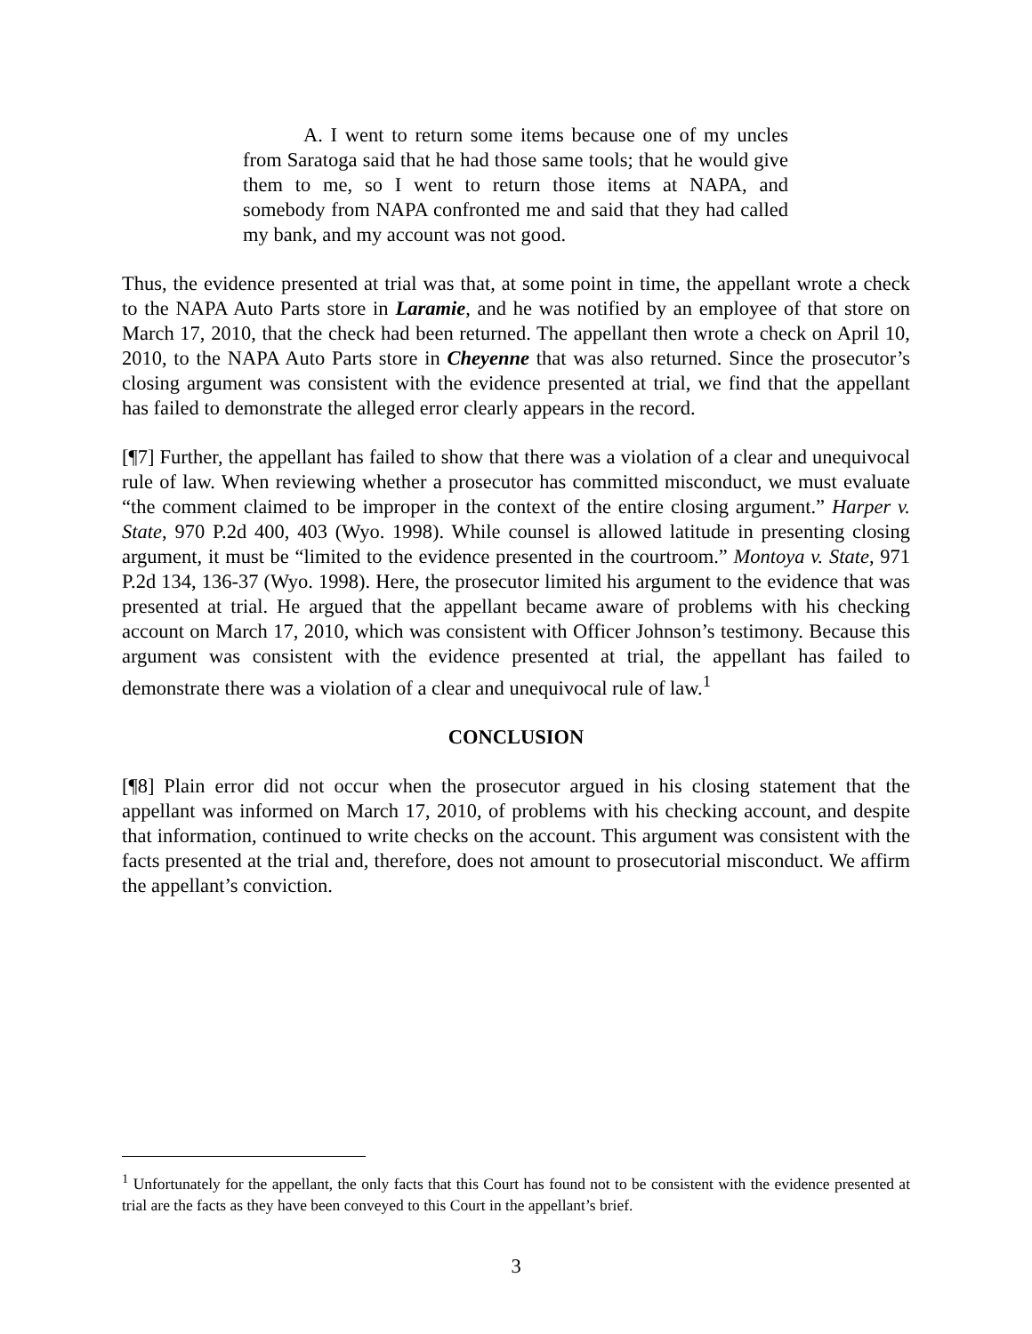A. I went to return some items because one of my uncles from Saratoga said that he had those same tools; that he would give them to me, so I went to return those items at NAPA, and somebody from NAPA confronted me and said that they had called my bank, and my account was not good.
Thus, the evidence presented at trial was that, at some point in time, the appellant wrote a check to the NAPA Auto Parts store in Laramie, and he was notified by an employee of that store on March 17, 2010, that the check had been returned. The appellant then wrote a check on April 10, 2010, to the NAPA Auto Parts store in Cheyenne that was also returned. Since the prosecutor’s closing argument was consistent with the evidence presented at trial, we find that the appellant has failed to demonstrate the alleged error clearly appears in the record.
[¶7] Further, the appellant has failed to show that there was a violation of a clear and unequivocal rule of law. When reviewing whether a prosecutor has committed misconduct, we must evaluate “the comment claimed to be improper in the context of the entire closing argument.” Harper v. State, 970 P.2d 400, 403 (Wyo. 1998). While counsel is allowed latitude in presenting closing argument, it must be “limited to the evidence presented in the courtroom.” Montoya v. State, 971 P.2d 134, 136-37 (Wyo. 1998). Here, the prosecutor limited his argument to the evidence that was presented at trial. He argued that the appellant became aware of problems with his checking account on March 17, 2010, which was consistent with Officer Johnson’s testimony. Because this argument was consistent with the evidence presented at trial, the appellant has failed to demonstrate there was a violation of a clear and unequivocal rule of law.<sup>1</sup>
CONCLUSION
[¶8] Plain error did not occur when the prosecutor argued in his closing statement that the appellant was informed on March 17, 2010, of problems with his checking account, and despite that information, continued to write checks on the account. This argument was consistent with the facts presented at the trial and, therefore, does not amount to prosecutorial misconduct. We affirm the appellant’s conviction.
<sup>1</sup> Unfortunately for the appellant, the only facts that this Court has found not to be consistent with the evidence presented at trial are the facts as they have been conveyed to this Court in the appellant’s brief.
3